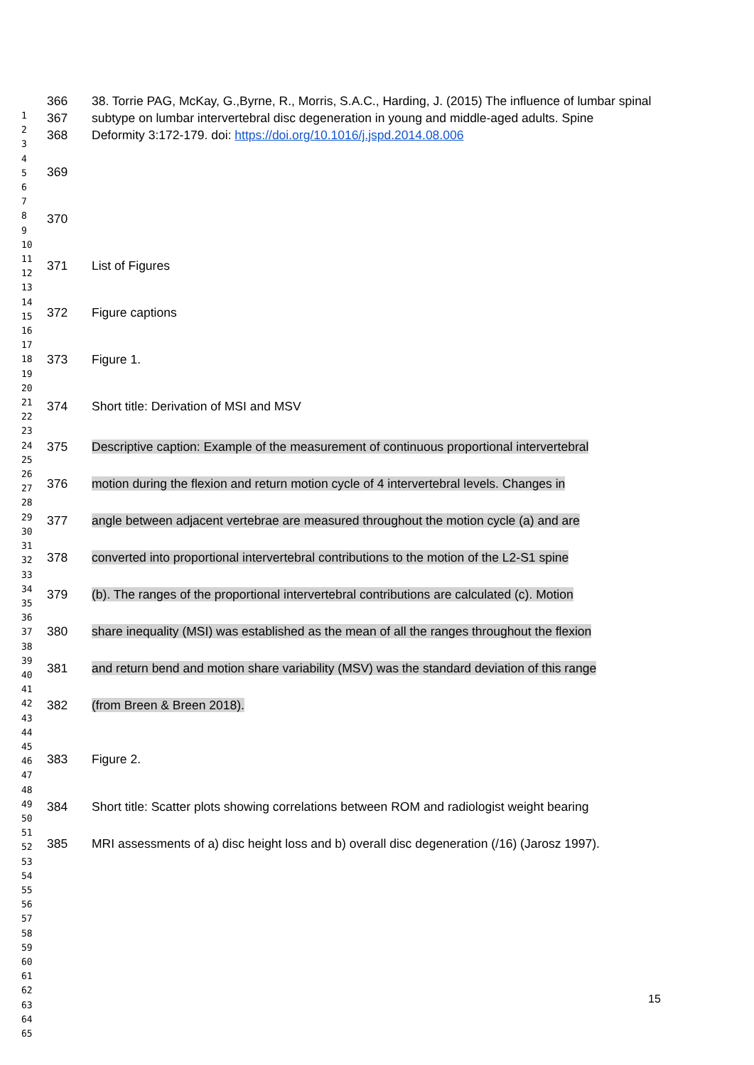1
2
3
4
5
6
7
8
9
10
11
12
13
14
15
16
17
18
19
20
21
22
23
24
25
26
27
28
29
30
31
32
33
34
35
36
37
38
39
40
41
42
43
44
45
46
47
48
49
50
51
52
53
54
55
56
57
58
59
60
61
62
63
64
65
366 38. Torrie PAG, McKay, G.,Byrne, R., Morris, S.A.C., Harding, J. (2015) The influence of lumbar spinal
367 subtype on lumbar intervertebral disc degeneration in young and middle-aged adults. Spine
368 Deformity 3:172-179. doi: https://doi.org/10.1016/j.jspd.2014.08.006
369
370
371 List of Figures
372 Figure captions
373 Figure 1.
374 Short title: Derivation of MSI and MSV
375 Descriptive caption: Example of the measurement of continuous proportional intervertebral
376 motion during the flexion and return motion cycle of 4 intervertebral levels. Changes in
377 angle between adjacent vertebrae are measured throughout the motion cycle (a) and are
378 converted into proportional intervertebral contributions to the motion of the L2-S1 spine
379 (b). The ranges of the proportional intervertebral contributions are calculated (c). Motion
380 share inequality (MSI) was established as the mean of all the ranges throughout the flexion
381 and return bend and motion share variability (MSV) was the standard deviation of this range
382 (from Breen & Breen 2018).
383 Figure 2.
384 Short title: Scatter plots showing correlations between ROM and radiologist weight bearing
385 MRI assessments of a) disc height loss and b) overall disc degeneration (/16) (Jarosz 1997).
15